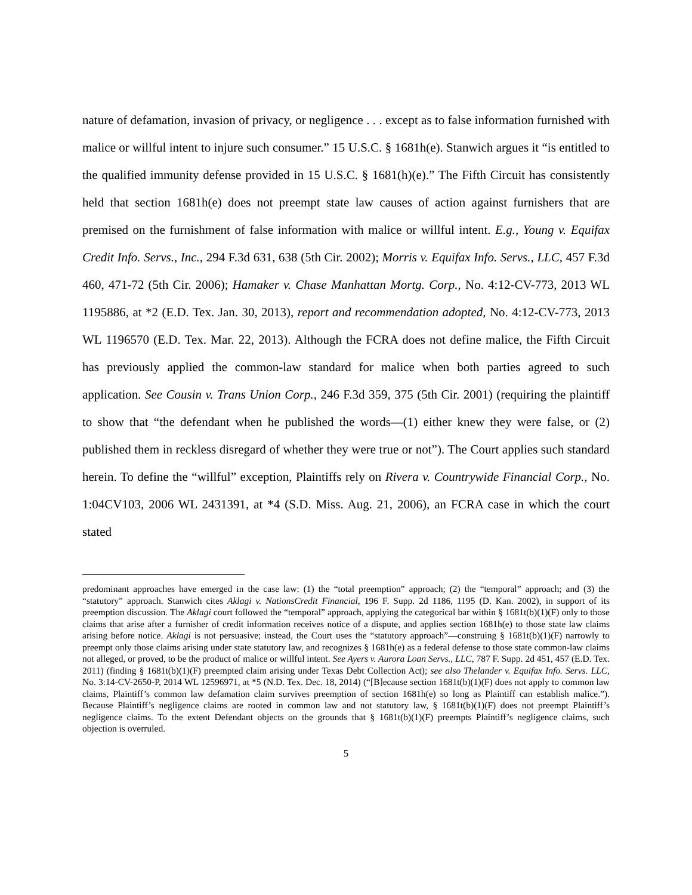nature of defamation, invasion of privacy, or negligence . . . except as to false information furnished with malice or willful intent to injure such consumer.” 15 U.S.C. § 1681h(e). Stanwich argues it “is entitled to the qualified immunity defense provided in 15 U.S.C. § 1681(h)(e).” The Fifth Circuit has consistently held that section 1681h(e) does not preempt state law causes of action against furnishers that are premised on the furnishment of false information with malice or willful intent. E.g., Young v. Equifax Credit Info. Servs., Inc., 294 F.3d 631, 638 (5th Cir. 2002); Morris v. Equifax Info. Servs., LLC, 457 F.3d 460, 471-72 (5th Cir. 2006); Hamaker v. Chase Manhattan Mortg. Corp., No. 4:12-CV-773, 2013 WL 1195886, at *2 (E.D. Tex. Jan. 30, 2013), report and recommendation adopted, No. 4:12-CV-773, 2013 WL 1196570 (E.D. Tex. Mar. 22, 2013). Although the FCRA does not define malice, the Fifth Circuit has previously applied the common-law standard for malice when both parties agreed to such application. See Cousin v. Trans Union Corp., 246 F.3d 359, 375 (5th Cir. 2001) (requiring the plaintiff to show that “the defendant when he published the words—(1) either knew they were false, or (2) published them in reckless disregard of whether they were true or not”). The Court applies such standard herein. To define the “willful” exception, Plaintiffs rely on Rivera v. Countrywide Financial Corp., No. 1:04CV103, 2006 WL 2431391, at *4 (S.D. Miss. Aug. 21, 2006), an FCRA case in which the court stated
predominant approaches have emerged in the case law: (1) the “total preemption” approach; (2) the “temporal” approach; and (3) the “statutory” approach. Stanwich cites Aklagi v. NationsCredit Financial, 196 F. Supp. 2d 1186, 1195 (D. Kan. 2002), in support of its preemption discussion. The Aklagi court followed the “temporal” approach, applying the categorical bar within § 1681t(b)(1)(F) only to those claims that arise after a furnisher of credit information receives notice of a dispute, and applies section 1681h(e) to those state law claims arising before notice. Aklagi is not persuasive; instead, the Court uses the “statutory approach”—construing § 1681t(b)(1)(F) narrowly to preempt only those claims arising under state statutory law, and recognizes § 1681h(e) as a federal defense to those state common-law claims not alleged, or proved, to be the product of malice or willful intent. See Ayers v. Aurora Loan Servs., LLC, 787 F. Supp. 2d 451, 457 (E.D. Tex. 2011) (finding § 1681t(b)(1)(F) preempted claim arising under Texas Debt Collection Act); see also Thelander v. Equifax Info. Servs. LLC, No. 3:14-CV-2650-P, 2014 WL 12596971, at *5 (N.D. Tex. Dec. 18, 2014) (“[B]ecause section 1681t(b)(1)(F) does not apply to common law claims, Plaintiff’s common law defamation claim survives preemption of section 1681h(e) so long as Plaintiff can establish malice.”). Because Plaintiff’s negligence claims are rooted in common law and not statutory law, § 1681t(b)(1)(F) does not preempt Plaintiff’s negligence claims. To the extent Defendant objects on the grounds that § 1681t(b)(1)(F) preempts Plaintiff’s negligence claims, such objection is overruled.
5